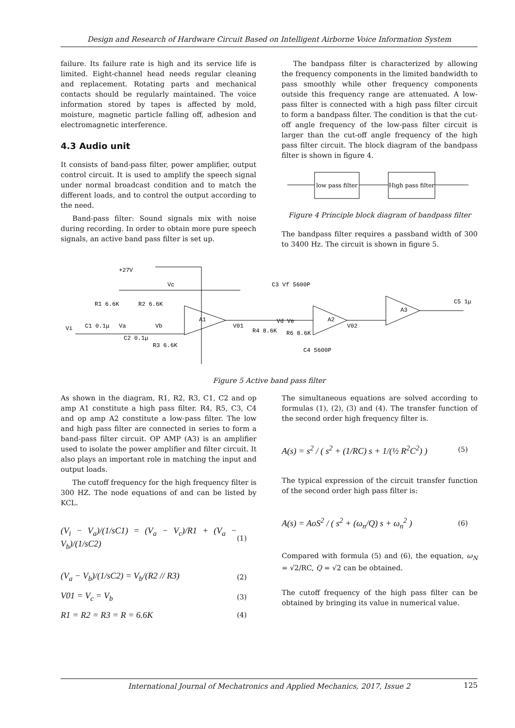Design and Research of Hardware Circuit Based on Intelligent Airborne Voice Information System
failure. Its failure rate is high and its service life is limited. Eight-channel head needs regular cleaning and replacement. Rotating parts and mechanical contacts should be regularly maintained. The voice information stored by tapes is affected by mold, moisture, magnetic particle falling off, adhesion and electromagnetic interference.
4.3 Audio unit
It consists of band-pass filter, power amplifier, output control circuit. It is used to amplify the speech signal under normal broadcast condition and to match the different loads, and to control the output according to the need.
Band-pass filter: Sound signals mix with noise during recording. In order to obtain more pure speech signals, an active band pass filter is set up.
The bandpass filter is characterized by allowing the frequency components in the limited bandwidth to pass smoothly while other frequency components outside this frequency range are attenuated. A low-pass filter is connected with a high pass filter circuit to form a bandpass filter. The condition is that the cut-off angle frequency of the low-pass filter circuit is larger than the cut-off angle frequency of the high pass filter circuit. The block diagram of the bandpass filter is shown in figure 4.
low pass filter
High pass filter
Figure 4 Principle block diagram of bandpass filter
The bandpass filter requires a passband width of 300 to 3400 Hz. The circuit is shown in figure 5.
+27V
Vc
R1 6.6K
R2 6.6K
A1
A2
A3
V01
V02
C3 Vf 5600P
Vd Ve
R4 8.6K
R6 8.6K
C4 5600P
C5 1μ
Vi
C1 0.1μ
Va
Vb
C2 0.1μ
R3 6.6K
Figure 5 Active band pass filter
As shown in the diagram, R1, R2, R3, C1, C2 and op amp A1 constitute a high pass filter. R4, R5, C3, C4 and op amp A2 constitute a low-pass filter. The low and high pass filter are connected in series to form a band-pass filter circuit. OP AMP (A3) is an amplifier used to isolate the power amplifier and filter circuit. It also plays an important role in matching the input and output loads.
The cutoff frequency for the high frequency filter is 300 HZ. The node equations of and can be listed by KCL.
(V<sub>i</sub> − V<sub>a</sub>)/(1/sC1) = (V<sub>a</sub> − V<sub>c</sub>)/R1 + (V<sub>a</sub> − V<sub>b</sub>)/(1/sC2)
(1)
(V<sub>a</sub> − V<sub>b</sub>)/(1/sC2) = V<sub>b</sub>/(R2 // R3)
(2)
V01 = V<sub>c</sub> = V<sub>b</sub>
(3)
R1 = R2 = R3 = R = 6.6K
(4)
The simultaneous equations are solved according to formulas (1), (2), (3) and (4). The transfer function of the second order high frequency filter is.
A(s) = s<sup>2</sup> / ( s<sup>2</sup> + (1/RC) s + 1/(½ R<sup>2</sup>C<sup>2</sup>) )
(5)
The typical expression of the circuit transfer function of the second order high pass filter is:
A(s) = AoS<sup>2</sup> / ( s<sup>2</sup> + (ω<sub>n</sub>/Q) s + ω<sub>n</sub><sup>2</sup> )
(6)
Compared with formula (5) and (6), the equation, ω<sub>N</sub> = √2/RC, Q = √2 can be obtained.
The cutoff frequency of the high pass filter can be obtained by bringing its value in numerical value.
International Journal of Mechatronics and Applied Mechanics, 2017, Issue 2 125